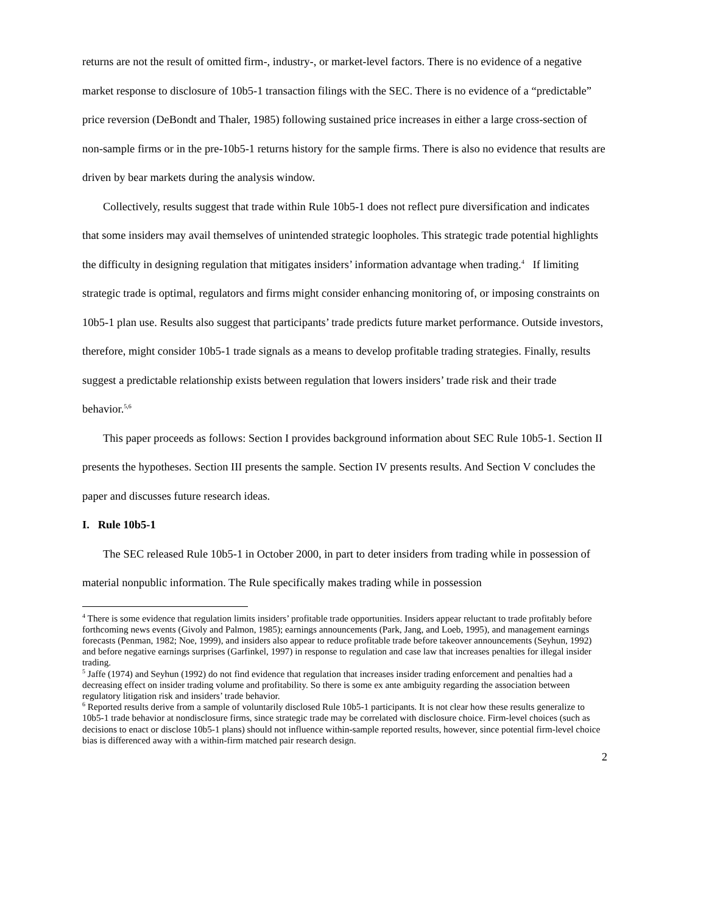returns are not the result of omitted firm-, industry-, or market-level factors. There is no evidence of a negative market response to disclosure of 10b5-1 transaction filings with the SEC. There is no evidence of a “predictable” price reversion (DeBondt and Thaler, 1985) following sustained price increases in either a large cross-section of non-sample firms or in the pre-10b5-1 returns history for the sample firms. There is also no evidence that results are driven by bear markets during the analysis window.
Collectively, results suggest that trade within Rule 10b5-1 does not reflect pure diversification and indicates that some insiders may avail themselves of unintended strategic loopholes. This strategic trade potential highlights the difficulty in designing regulation that mitigates insiders’ information advantage when trading.<sup>4</sup> If limiting strategic trade is optimal, regulators and firms might consider enhancing monitoring of, or imposing constraints on 10b5-1 plan use. Results also suggest that participants’ trade predicts future market performance. Outside investors, therefore, might consider 10b5-1 trade signals as a means to develop profitable trading strategies. Finally, results suggest a predictable relationship exists between regulation that lowers insiders’ trade risk and their trade behavior.<sup>5,6</sup>
This paper proceeds as follows: Section I provides background information about SEC Rule 10b5-1. Section II presents the hypotheses. Section III presents the sample. Section IV presents results. And Section V concludes the paper and discusses future research ideas.
I. Rule 10b5-1
The SEC released Rule 10b5-1 in October 2000, in part to deter insiders from trading while in possession of material nonpublic information. The Rule specifically makes trading while in possession
<sup>4</sup> There is some evidence that regulation limits insiders’ profitable trade opportunities. Insiders appear reluctant to trade profitably before forthcoming news events (Givoly and Palmon, 1985); earnings announcements (Park, Jang, and Loeb, 1995), and management earnings forecasts (Penman, 1982; Noe, 1999), and insiders also appear to reduce profitable trade before takeover announcements (Seyhun, 1992) and before negative earnings surprises (Garfinkel, 1997) in response to regulation and case law that increases penalties for illegal insider trading.
<sup>5</sup> Jaffe (1974) and Seyhun (1992) do not find evidence that regulation that increases insider trading enforcement and penalties had a decreasing effect on insider trading volume and profitability. So there is some ex ante ambiguity regarding the association between regulatory litigation risk and insiders’ trade behavior.
<sup>6</sup> Reported results derive from a sample of voluntarily disclosed Rule 10b5-1 participants. It is not clear how these results generalize to 10b5-1 trade behavior at nondisclosure firms, since strategic trade may be correlated with disclosure choice. Firm-level choices (such as decisions to enact or disclose 10b5-1 plans) should not influence within-sample reported results, however, since potential firm-level choice bias is differenced away with a within-firm matched pair research design.
2